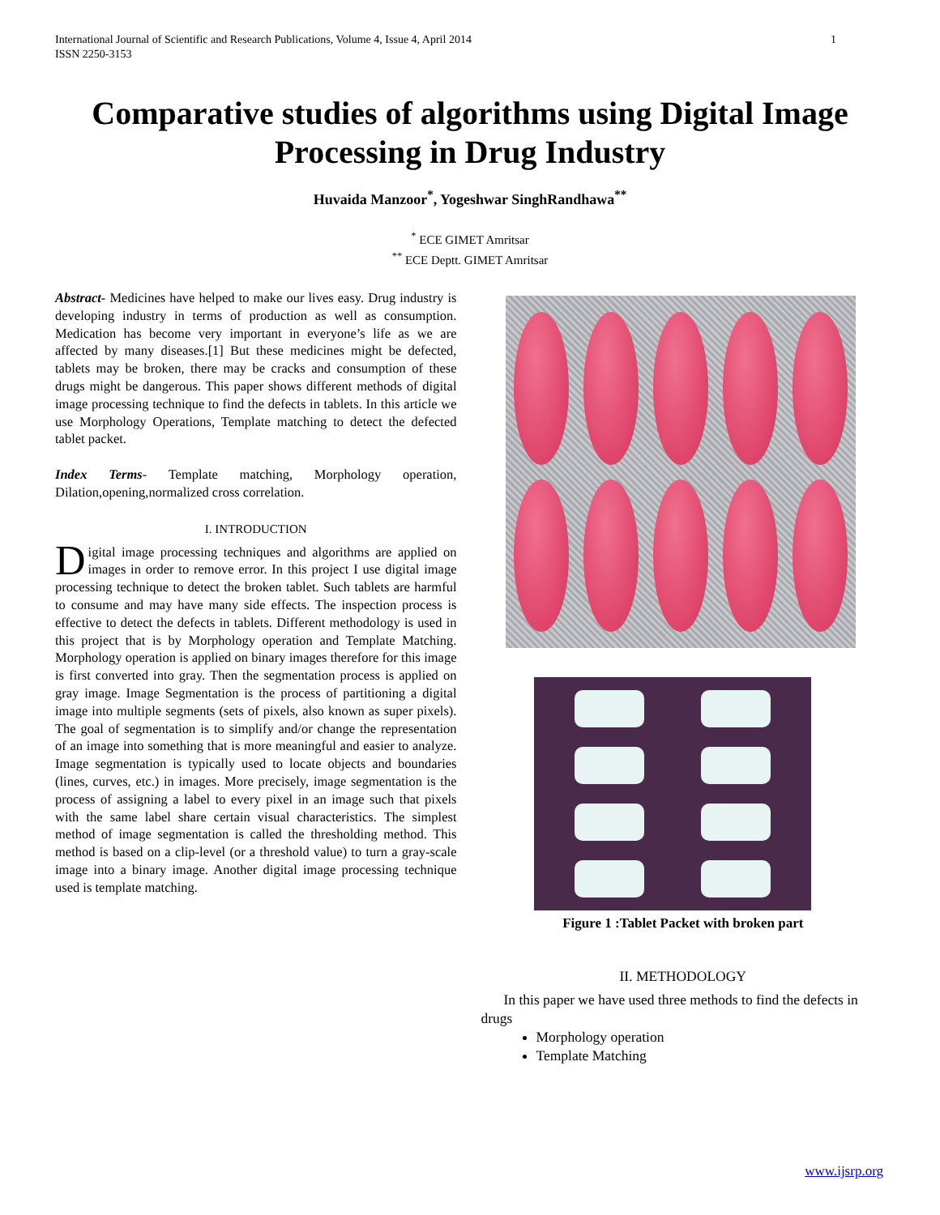International Journal of Scientific and Research Publications, Volume 4, Issue 4, April 2014
ISSN 2250-3153
1
Comparative studies of algorithms using Digital Image Processing in Drug Industry
Huvaida Manzoor<sup>*</sup>, Yogeshwar SinghRandhawa<sup>**</sup>
<sup>*</sup> ECE GIMET Amritsar
<sup>**</sup> ECE Deptt. GIMET Amritsar
Abstract- Medicines have helped to make our lives easy. Drug industry is developing industry in terms of production as well as consumption. Medication has become very important in everyone’s life as we are affected by many diseases.[1] But these medicines might be defected, tablets may be broken, there may be cracks and consumption of these drugs might be dangerous. This paper shows different methods of digital image processing technique to find the defects in tablets. In this article we use Morphology Operations, Template matching to detect the defected tablet packet.
Index Terms- Template matching, Morphology operation, Dilation,opening,normalized cross correlation.
I. INTRODUCTION
Digital image processing techniques and algorithms are applied on images in order to remove error. In this project I use digital image processing technique to detect the broken tablet. Such tablets are harmful to consume and may have many side effects. The inspection process is effective to detect the defects in tablets. Different methodology is used in this project that is by Morphology operation and Template Matching. Morphology operation is applied on binary images therefore for this image is first converted into gray. Then the segmentation process is applied on gray image. Image Segmentation is the process of partitioning a digital image into multiple segments (sets of pixels, also known as super pixels). The goal of segmentation is to simplify and/or change the representation of an image into something that is more meaningful and easier to analyze. Image segmentation is typically used to locate objects and boundaries (lines, curves, etc.) in images. More precisely, image segmentation is the process of assigning a label to every pixel in an image such that pixels with the same label share certain visual characteristics. The simplest method of image segmentation is called the thresholding method. This method is based on a clip-level (or a threshold value) to turn a gray-scale image into a binary image. Another digital image processing technique used is template matching.
Figure 1 :Tablet Packet with broken part
II. METHODOLOGY
In this paper we have used three methods to find the defects in drugs
Morphology operation
Template Matching
www.ijsrp.org